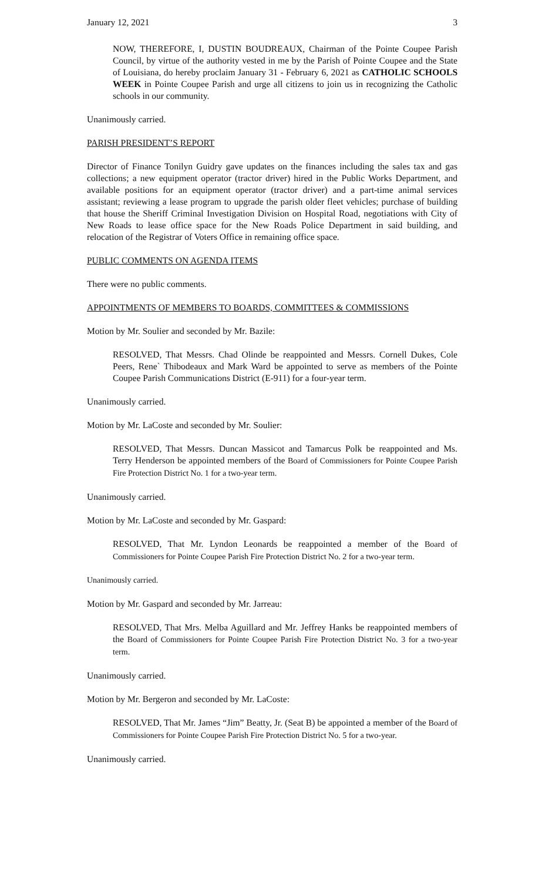January 12, 2021 3
NOW, THEREFORE, I, DUSTIN BOUDREAUX, Chairman of the Pointe Coupee Parish Council, by virtue of the authority vested in me by the Parish of Pointe Coupee and the State of Louisiana, do hereby proclaim January 31 - February 6, 2021 as CATHOLIC SCHOOLS WEEK in Pointe Coupee Parish and urge all citizens to join us in recognizing the Catholic schools in our community.
Unanimously carried.
PARISH PRESIDENT’S REPORT
Director of Finance Tonilyn Guidry gave updates on the finances including the sales tax and gas collections; a new equipment operator (tractor driver) hired in the Public Works Department, and available positions for an equipment operator (tractor driver) and a part-time animal services assistant; reviewing a lease program to upgrade the parish older fleet vehicles; purchase of building that house the Sheriff Criminal Investigation Division on Hospital Road, negotiations with City of New Roads to lease office space for the New Roads Police Department in said building, and relocation of the Registrar of Voters Office in remaining office space.
PUBLIC COMMENTS ON AGENDA ITEMS
There were no public comments.
APPOINTMENTS OF MEMBERS TO BOARDS, COMMITTEES & COMMISSIONS
Motion by Mr. Soulier and seconded by Mr. Bazile:
RESOLVED, That Messrs. Chad Olinde be reappointed and Messrs. Cornell Dukes, Cole Peers, Rene` Thibodeaux and Mark Ward be appointed to serve as members of the Pointe Coupee Parish Communications District (E-911) for a four-year term.
Unanimously carried.
Motion by Mr. LaCoste and seconded by Mr. Soulier:
RESOLVED, That Messrs. Duncan Massicot and Tamarcus Polk be reappointed and Ms. Terry Henderson be appointed members of the Board of Commissioners for Pointe Coupee Parish Fire Protection District No. 1 for a two-year term.
Unanimously carried.
Motion by Mr. LaCoste and seconded by Mr. Gaspard:
RESOLVED, That Mr. Lyndon Leonards be reappointed a member of the Board of Commissioners for Pointe Coupee Parish Fire Protection District No. 2 for a two-year term.
Unanimously carried.
Motion by Mr. Gaspard and seconded by Mr. Jarreau:
RESOLVED, That Mrs. Melba Aguillard and Mr. Jeffrey Hanks be reappointed members of the Board of Commissioners for Pointe Coupee Parish Fire Protection District No. 3 for a two-year term.
Unanimously carried.
Motion by Mr. Bergeron and seconded by Mr. LaCoste:
RESOLVED, That Mr. James “Jim” Beatty, Jr. (Seat B) be appointed a member of the Board of Commissioners for Pointe Coupee Parish Fire Protection District No. 5 for a two-year.
Unanimously carried.